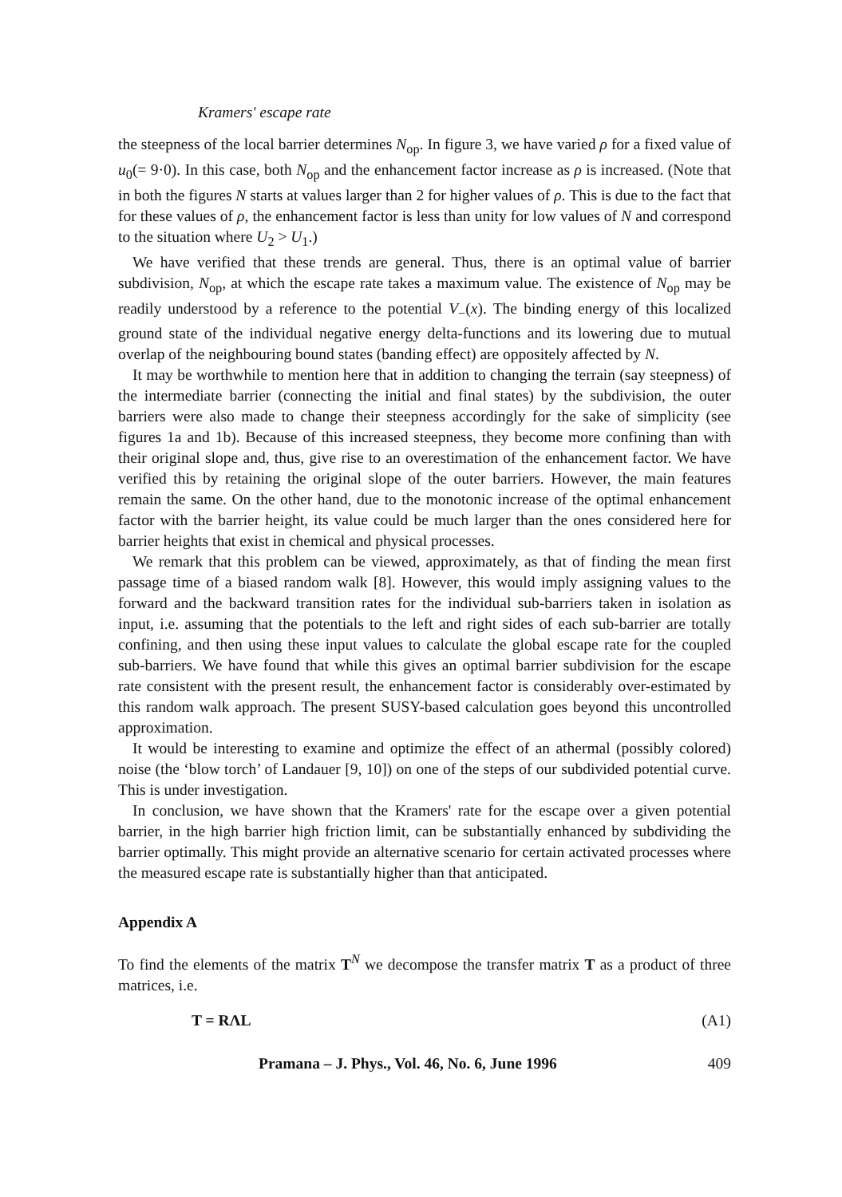Kramers' escape rate
the steepness of the local barrier determines N<sub>op</sub>. In figure 3, we have varied ρ for a fixed value of u<sub>0</sub>(= 9·0). In this case, both N<sub>op</sub> and the enhancement factor increase as ρ is increased. (Note that in both the figures N starts at values larger than 2 for higher values of ρ. This is due to the fact that for these values of ρ, the enhancement factor is less than unity for low values of N and correspond to the situation where U<sub>2</sub> > U<sub>1</sub>.)
We have verified that these trends are general. Thus, there is an optimal value of barrier subdivision, N<sub>op</sub>, at which the escape rate takes a maximum value. The existence of N<sub>op</sub> may be readily understood by a reference to the potential V<sub>−</sub>(x). The binding energy of this localized ground state of the individual negative energy delta-functions and its lowering due to mutual overlap of the neighbouring bound states (banding effect) are oppositely affected by N.
It may be worthwhile to mention here that in addition to changing the terrain (say steepness) of the intermediate barrier (connecting the initial and final states) by the subdivision, the outer barriers were also made to change their steepness accordingly for the sake of simplicity (see figures 1a and 1b). Because of this increased steepness, they become more confining than with their original slope and, thus, give rise to an overestimation of the enhancement factor. We have verified this by retaining the original slope of the outer barriers. However, the main features remain the same. On the other hand, due to the monotonic increase of the optimal enhancement factor with the barrier height, its value could be much larger than the ones considered here for barrier heights that exist in chemical and physical processes.
We remark that this problem can be viewed, approximately, as that of finding the mean first passage time of a biased random walk [8]. However, this would imply assigning values to the forward and the backward transition rates for the individual sub-barriers taken in isolation as input, i.e. assuming that the potentials to the left and right sides of each sub-barrier are totally confining, and then using these input values to calculate the global escape rate for the coupled sub-barriers. We have found that while this gives an optimal barrier subdivision for the escape rate consistent with the present result, the enhancement factor is considerably over-estimated by this random walk approach. The present SUSY-based calculation goes beyond this uncontrolled approximation.
It would be interesting to examine and optimize the effect of an athermal (possibly colored) noise (the ‘blow torch’ of Landauer [9, 10]) on one of the steps of our subdivided potential curve. This is under investigation.
In conclusion, we have shown that the Kramers' rate for the escape over a given potential barrier, in the high barrier high friction limit, can be substantially enhanced by subdividing the barrier optimally. This might provide an alternative scenario for certain activated processes where the measured escape rate is substantially higher than that anticipated.
Appendix A
To find the elements of the matrix T<sup>N</sup> we decompose the transfer matrix T as a product of three matrices, i.e.
T = RΛL (A1)
Pramana – J. Phys., Vol. 46, No. 6, June 1996 409